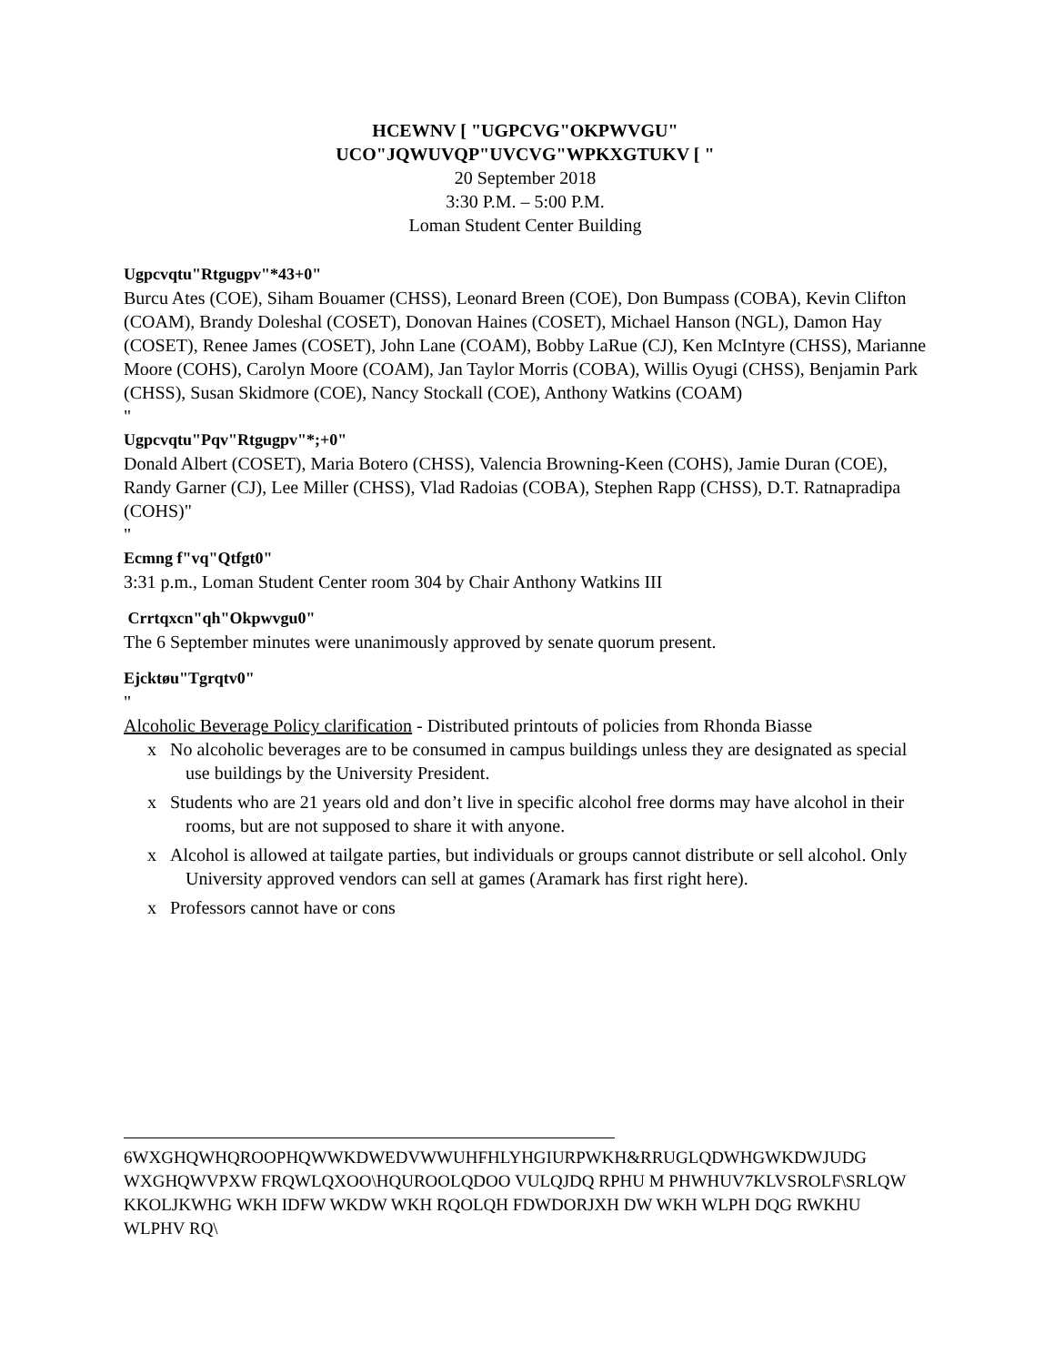HCEWNV [ "UGPCVG"OKPWVGU"
UCO"JQWUVQP"UVCVG"WPKXGTUKV [ "
20 September 2018
3:30 P.M. – 5:00 P.M.
Loman Student Center Building
Ugpcvqtu"Rtgugpv"*43+0"
Burcu Ates (COE), Siham Bouamer (CHSS), Leonard Breen (COE), Don Bumpass (COBA), Kevin Clifton (COAM), Brandy Doleshal (COSET), Donovan Haines (COSET), Michael Hanson (NGL), Damon Hay (COSET), Renee James (COSET), John Lane (COAM), Bobby LaRue (CJ), Ken McIntyre (CHSS), Marianne Moore (COHS), Carolyn Moore (COAM), Jan Taylor Morris (COBA), Willis Oyugi (CHSS), Benjamin Park (CHSS), Susan Skidmore (COE), Nancy Stockall (COE), Anthony Watkins (COAM)
"
Ugpcvqtu"Pqv"Rtgugpv"*;+0"
Donald Albert (COSET), Maria Botero (CHSS), Valencia Browning-Keen (COHS), Jamie Duran (COE), Randy Garner (CJ), Lee Miller (CHSS), Vlad Radoias (COBA), Stephen Rapp (CHSS), D.T. Ratnapradipa (COHS)"
"
Ecmng f"vq"Qtfgt0"
3:31 p.m., Loman Student Center room 304 by Chair Anthony Watkins III
Crrtqxcn"qh"Okpwvgu0"
The 6 September minutes were unanimously approved by senate quorum present.
Ejcktøu"Tgrqtv0"
"
Alcoholic Beverage Policy clarification - Distributed printouts of policies from Rhonda Biasse
x No alcoholic beverages are to be consumed in campus buildings unless they are designated as special use buildings by the University President.
x Students who are 21 years old and don’t live in specific alcohol free dorms may have alcohol in their rooms, but are not supposed to share it with anyone.
x Alcohol is allowed at tailgate parties, but individuals or groups cannot distribute or sell alcohol. Only University approved vendors can sell at games (Aramark has first right here).
x Professors cannot have or cons
6WXGHQWHQROOPHQWWKDWEDVWWUHFHLYHGIURPWKH&RRUGLQDWHGWKDWJUDG WXGHQWVPXW FRQWLQXOO\HQUROOLQDOO VULQJDQ RPHU M PHWHUV7KLVSROLF\SRLQW KKOLJKWHG WKH IDFW WKDW WKH RQOLQH FDWDORJXH DW WKH WLPH DQG RWKHU WLPHV RQ\